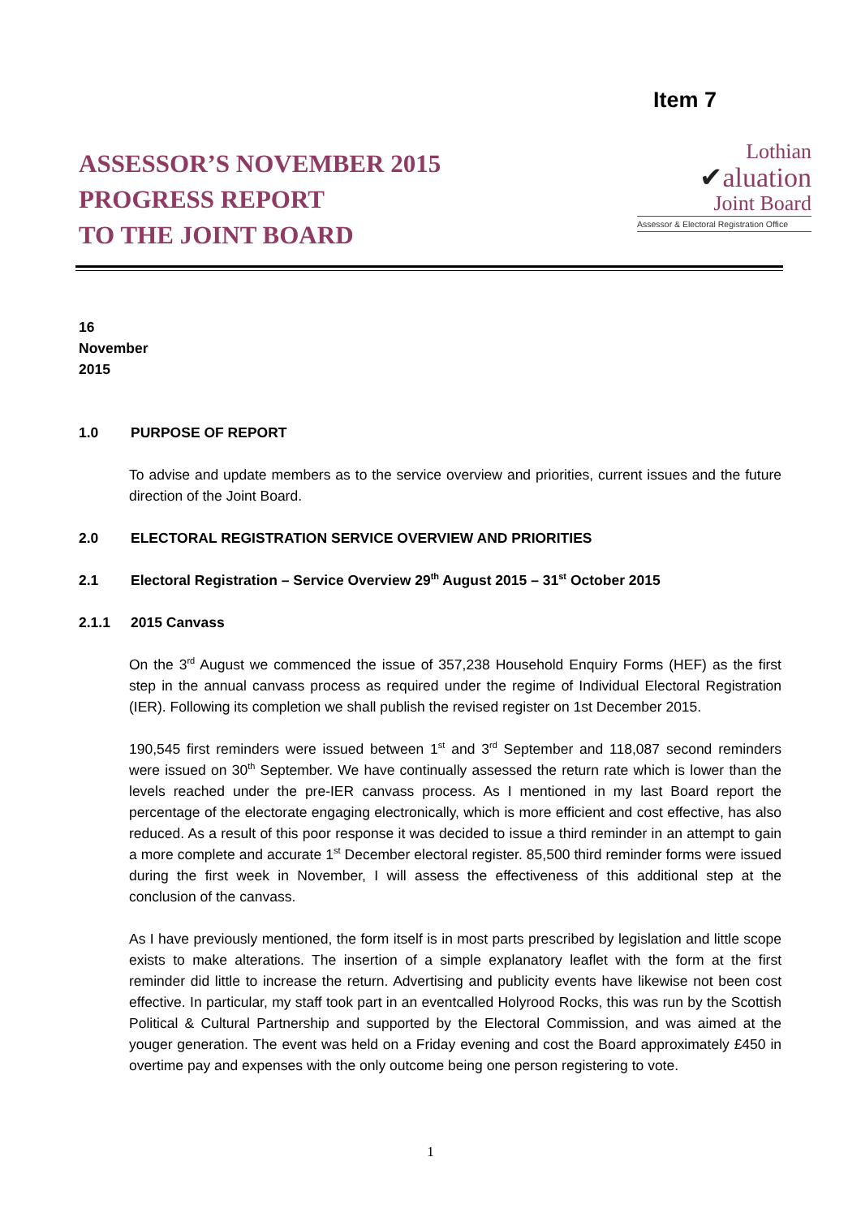Item 7
ASSESSOR’S NOVEMBER 2015
PROGRESS REPORT
TO THE JOINT BOARD
Lothian
✔aluation
Joint Board
Assessor & Electoral Registration Office
16 November 2015
1.0 PURPOSE OF REPORT
To advise and update members as to the service overview and priorities, current issues and the future direction of the Joint Board.
2.0 ELECTORAL REGISTRATION SERVICE OVERVIEW AND PRIORITIES
2.1 Electoral Registration – Service Overview 29<sup>th</sup> August 2015 – 31<sup>st</sup> October 2015
2.1.1 2015 Canvass
On the 3<sup>rd</sup> August we commenced the issue of 357,238 Household Enquiry Forms (HEF) as the first step in the annual canvass process as required under the regime of Individual Electoral Registration (IER). Following its completion we shall publish the revised register on 1st December 2015.
190,545 first reminders were issued between 1<sup>st</sup> and 3<sup>rd</sup> September and 118,087 second reminders were issued on 30<sup>th</sup> September. We have continually assessed the return rate which is lower than the levels reached under the pre-IER canvass process. As I mentioned in my last Board report the percentage of the electorate engaging electronically, which is more efficient and cost effective, has also reduced. As a result of this poor response it was decided to issue a third reminder in an attempt to gain a more complete and accurate 1<sup>st</sup> December electoral register. 85,500 third reminder forms were issued during the first week in November, I will assess the effectiveness of this additional step at the conclusion of the canvass.
As I have previously mentioned, the form itself is in most parts prescribed by legislation and little scope exists to make alterations. The insertion of a simple explanatory leaflet with the form at the first reminder did little to increase the return. Advertising and publicity events have likewise not been cost effective. In particular, my staff took part in an eventcalled Holyrood Rocks, this was run by the Scottish Political & Cultural Partnership and supported by the Electoral Commission, and was aimed at the youger generation. The event was held on a Friday evening and cost the Board approximately £450 in overtime pay and expenses with the only outcome being one person registering to vote.
1